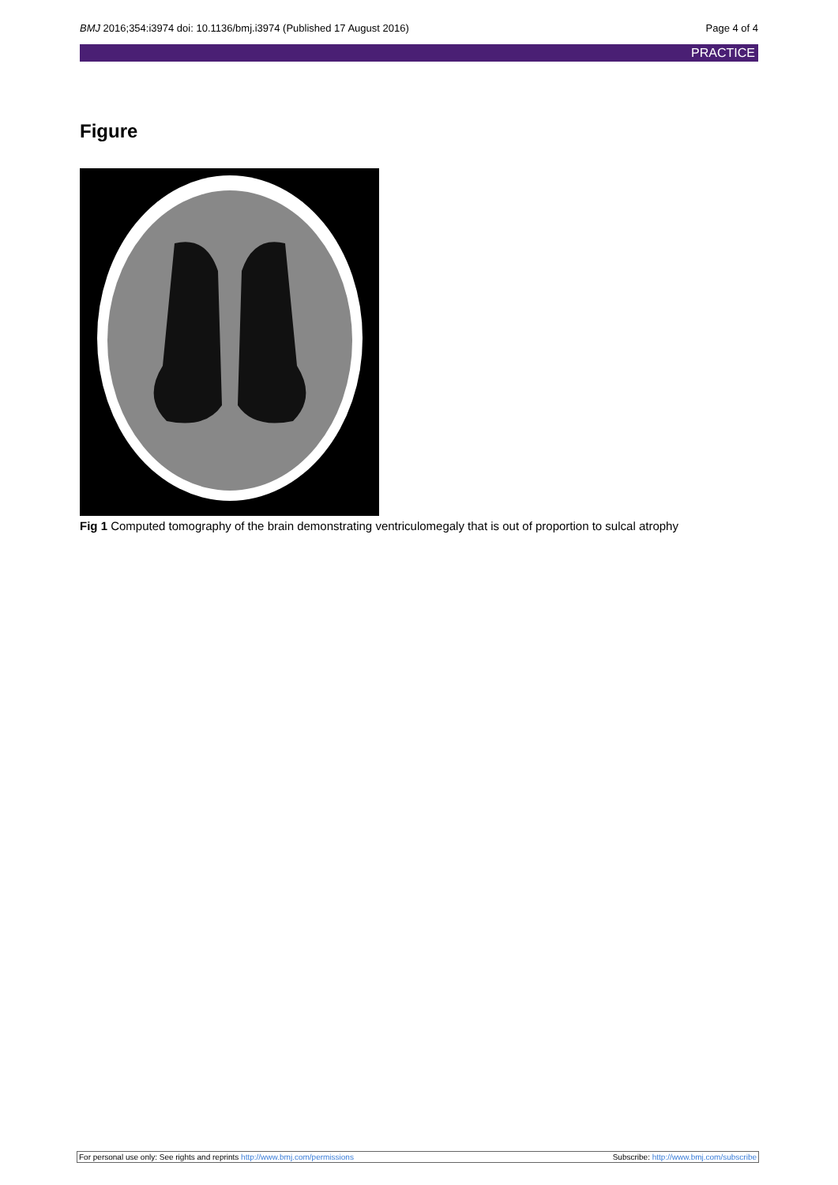BMJ 2016;354:i3974 doi: 10.1136/bmj.i3974 (Published 17 August 2016) Page 4 of 4
PRACTICE
Figure
Fig 1 Computed tomography of the brain demonstrating ventriculomegaly that is out of proportion to sulcal atrophy
For personal use only: See rights and reprints http://www.bmj.com/permissions Subscribe: http://www.bmj.com/subscribe